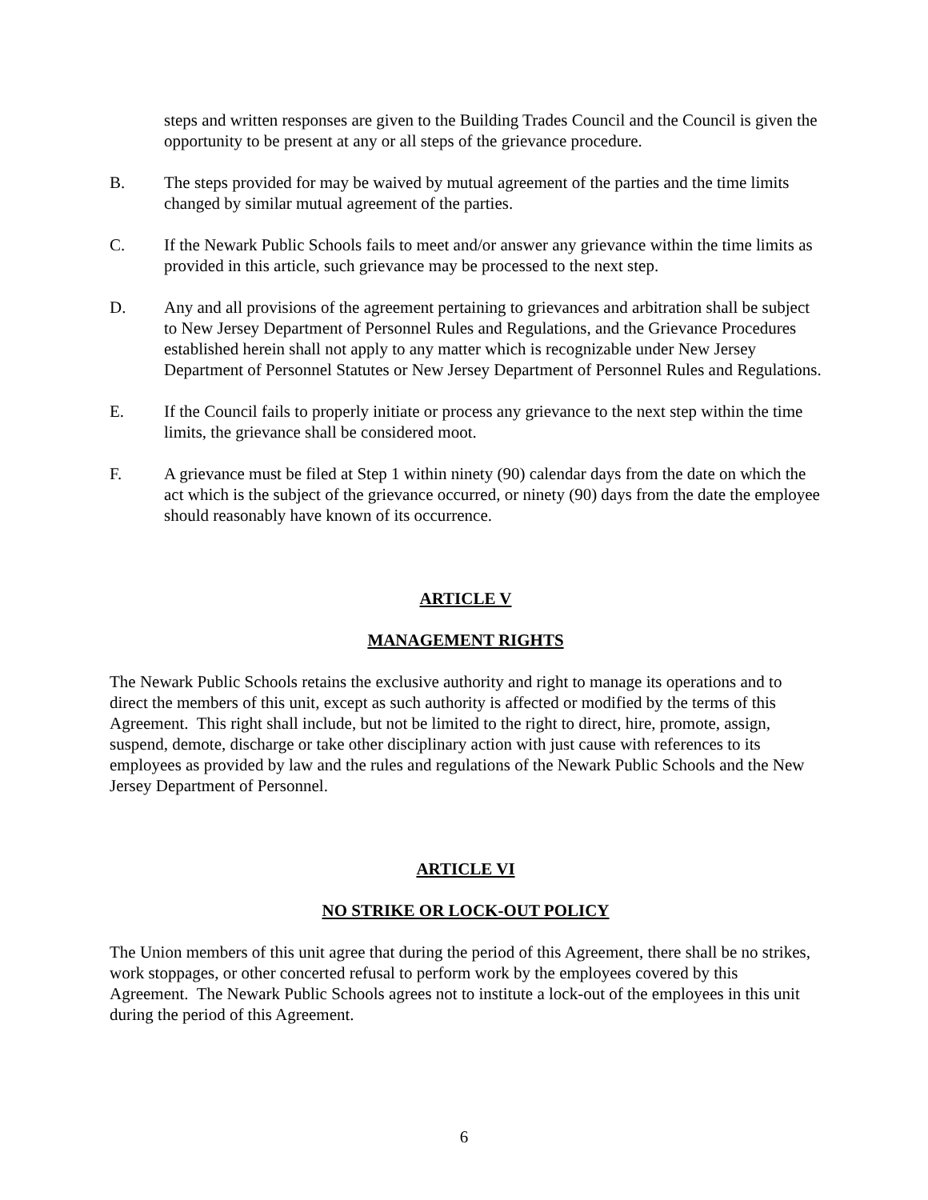steps and written responses are given to the Building Trades Council and the Council is given the opportunity to be present at any or all steps of the grievance procedure.
B. The steps provided for may be waived by mutual agreement of the parties and the time limits changed by similar mutual agreement of the parties.
C. If the Newark Public Schools fails to meet and/or answer any grievance within the time limits as provided in this article, such grievance may be processed to the next step.
D. Any and all provisions of the agreement pertaining to grievances and arbitration shall be subject to New Jersey Department of Personnel Rules and Regulations, and the Grievance Procedures established herein shall not apply to any matter which is recognizable under New Jersey Department of Personnel Statutes or New Jersey Department of Personnel Rules and Regulations.
E. If the Council fails to properly initiate or process any grievance to the next step within the time limits, the grievance shall be considered moot.
F. A grievance must be filed at Step 1 within ninety (90) calendar days from the date on which the act which is the subject of the grievance occurred, or ninety (90) days from the date the employee should reasonably have known of its occurrence.
ARTICLE V
MANAGEMENT RIGHTS
The Newark Public Schools retains the exclusive authority and right to manage its operations and to direct the members of this unit, except as such authority is affected or modified by the terms of this Agreement. This right shall include, but not be limited to the right to direct, hire, promote, assign, suspend, demote, discharge or take other disciplinary action with just cause with references to its employees as provided by law and the rules and regulations of the Newark Public Schools and the New Jersey Department of Personnel.
ARTICLE VI
NO STRIKE OR LOCK-OUT POLICY
The Union members of this unit agree that during the period of this Agreement, there shall be no strikes, work stoppages, or other concerted refusal to perform work by the employees covered by this Agreement. The Newark Public Schools agrees not to institute a lock-out of the employees in this unit during the period of this Agreement.
6